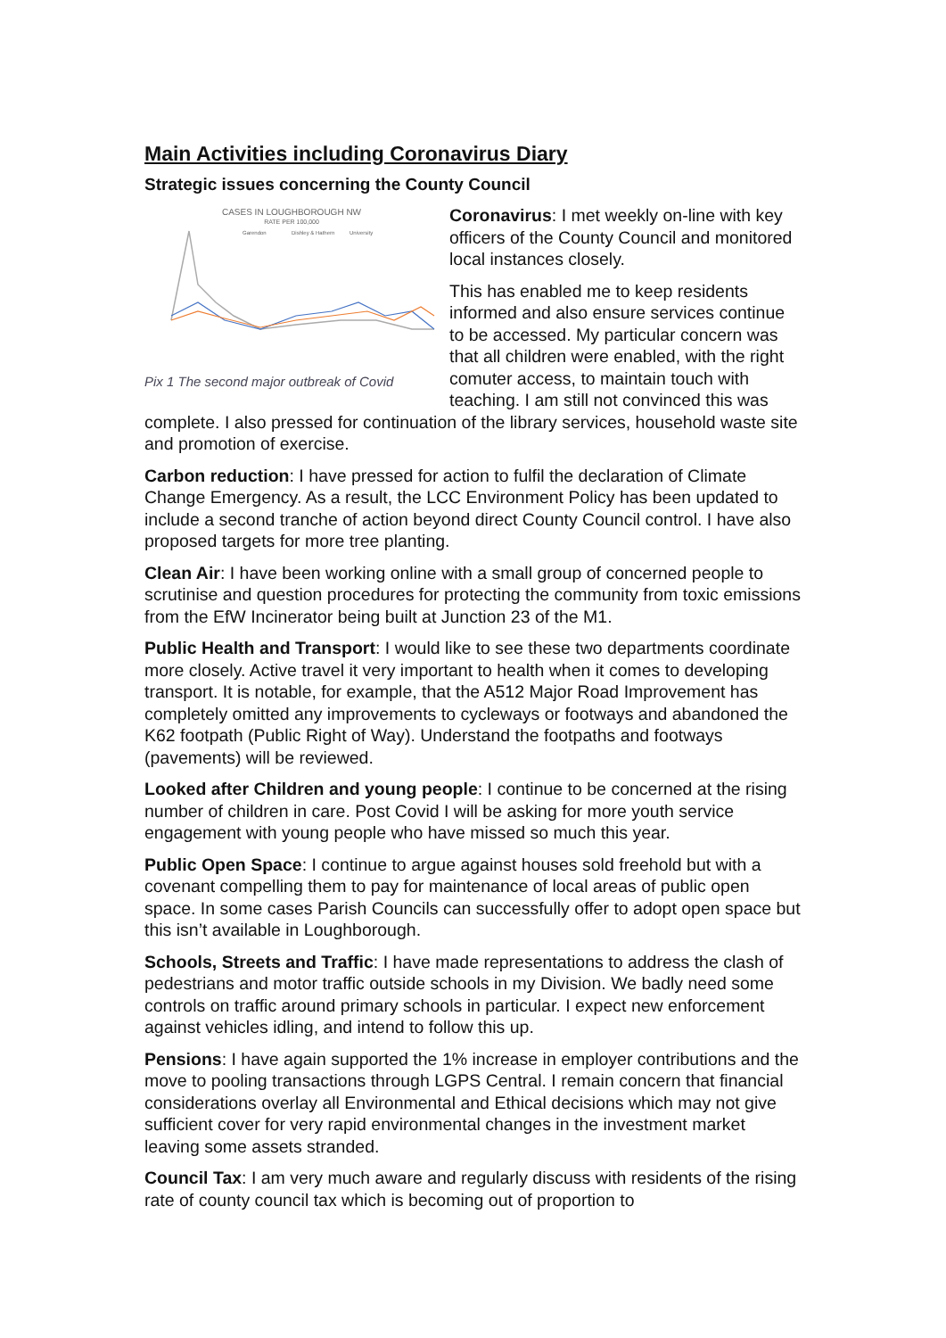Main Activities including Coronavirus Diary
Strategic issues concerning the County Council
CASES IN LOUGHBOROUGH NW
RATE PER 100,000
Garendon
Dishley & Hathern
University
Pix 1 The second major outbreak of Covid
Coronavirus: I met weekly on-line with key officers of the County Council and monitored local instances closely.
This has enabled me to keep residents informed and also ensure services continue to be accessed. My particular concern was that all children were enabled, with the right comuter access, to maintain touch with teaching. I am still not convinced this was complete. I also pressed for continuation of the library services, household waste site and promotion of exercise.
Carbon reduction: I have pressed for action to fulfil the declaration of Climate Change Emergency. As a result, the LCC Environment Policy has been updated to include a second tranche of action beyond direct County Council control. I have also proposed targets for more tree planting.
Clean Air: I have been working online with a small group of concerned people to scrutinise and question procedures for protecting the community from toxic emissions from the EfW Incinerator being built at Junction 23 of the M1.
Public Health and Transport: I would like to see these two departments coordinate more closely. Active travel it very important to health when it comes to developing transport. It is notable, for example, that the A512 Major Road Improvement has completely omitted any improvements to cycleways or footways and abandoned the K62 footpath (Public Right of Way). Understand the footpaths and footways (pavements) will be reviewed.
Looked after Children and young people: I continue to be concerned at the rising number of children in care. Post Covid I will be asking for more youth service engagement with young people who have missed so much this year.
Public Open Space: I continue to argue against houses sold freehold but with a covenant compelling them to pay for maintenance of local areas of public open space. In some cases Parish Councils can successfully offer to adopt open space but this isn’t available in Loughborough.
Schools, Streets and Traffic: I have made representations to address the clash of pedestrians and motor traffic outside schools in my Division. We badly need some controls on traffic around primary schools in particular. I expect new enforcement against vehicles idling, and intend to follow this up.
Pensions: I have again supported the 1% increase in employer contributions and the move to pooling transactions through LGPS Central. I remain concern that financial considerations overlay all Environmental and Ethical decisions which may not give sufficient cover for very rapid environmental changes in the investment market leaving some assets stranded.
Council Tax: I am very much aware and regularly discuss with residents of the rising rate of county council tax which is becoming out of proportion to